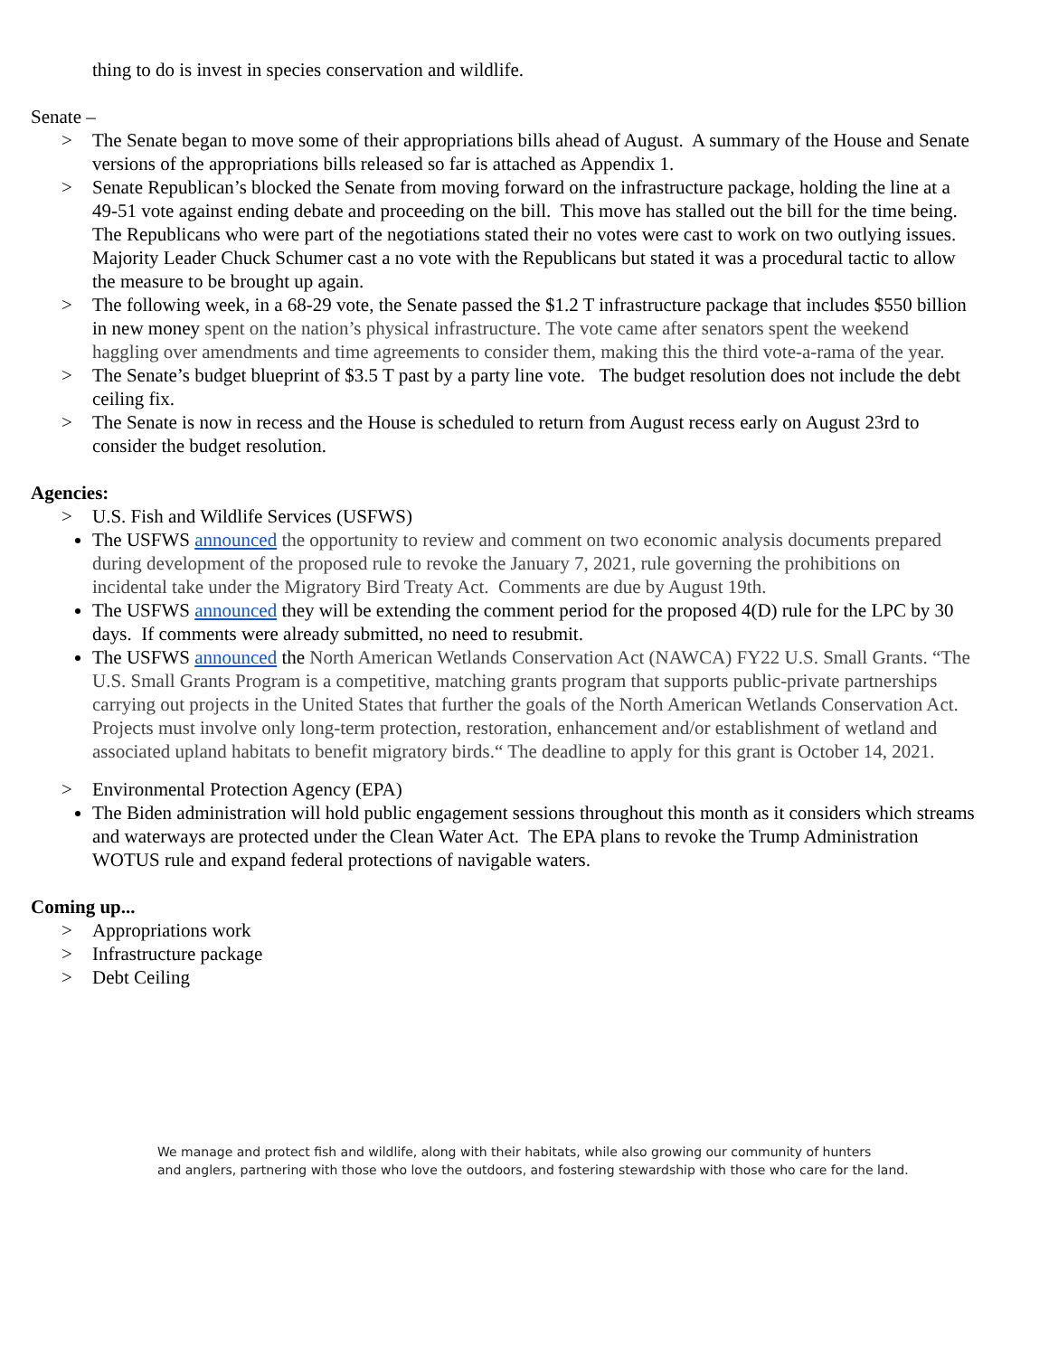thing to do is invest in species conservation and wildlife.
Senate –
> The Senate began to move some of their appropriations bills ahead of August. A summary of the House and Senate versions of the appropriations bills released so far is attached as Appendix 1.
> Senate Republican’s blocked the Senate from moving forward on the infrastructure package, holding the line at a 49-51 vote against ending debate and proceeding on the bill. This move has stalled out the bill for the time being. The Republicans who were part of the negotiations stated their no votes were cast to work on two outlying issues. Majority Leader Chuck Schumer cast a no vote with the Republicans but stated it was a procedural tactic to allow the measure to be brought up again.
> The following week, in a 68-29 vote, the Senate passed the $1.2 T infrastructure package that includes $550 billion in new money spent on the nation’s physical infrastructure. The vote came after senators spent the weekend haggling over amendments and time agreements to consider them, making this the third vote-a-rama of the year.
> The Senate’s budget blueprint of $3.5 T past by a party line vote. The budget resolution does not include the debt ceiling fix.
> The Senate is now in recess and the House is scheduled to return from August recess early on August 23rd to consider the budget resolution.
Agencies:
> U.S. Fish and Wildlife Services (USFWS)
The USFWS announced the opportunity to review and comment on two economic analysis documents prepared during development of the proposed rule to revoke the January 7, 2021, rule governing the prohibitions on incidental take under the Migratory Bird Treaty Act. Comments are due by August 19th.
The USFWS announced they will be extending the comment period for the proposed 4(D) rule for the LPC by 30 days. If comments were already submitted, no need to resubmit.
The USFWS announced the North American Wetlands Conservation Act (NAWCA) FY22 U.S. Small Grants. “The U.S. Small Grants Program is a competitive, matching grants program that supports public-private partnerships carrying out projects in the United States that further the goals of the North American Wetlands Conservation Act. Projects must involve only long-term protection, restoration, enhancement and/or establishment of wetland and associated upland habitats to benefit migratory birds.“ The deadline to apply for this grant is October 14, 2021.
> Environmental Protection Agency (EPA)
The Biden administration will hold public engagement sessions throughout this month as it considers which streams and waterways are protected under the Clean Water Act. The EPA plans to revoke the Trump Administration WOTUS rule and expand federal protections of navigable waters.
Coming up...
> Appropriations work
> Infrastructure package
> Debt Ceiling
We manage and protect fish and wildlife, along with their habitats, while also growing our community of hunters
and anglers, partnering with those who love the outdoors, and fostering stewardship with those who care for the land.